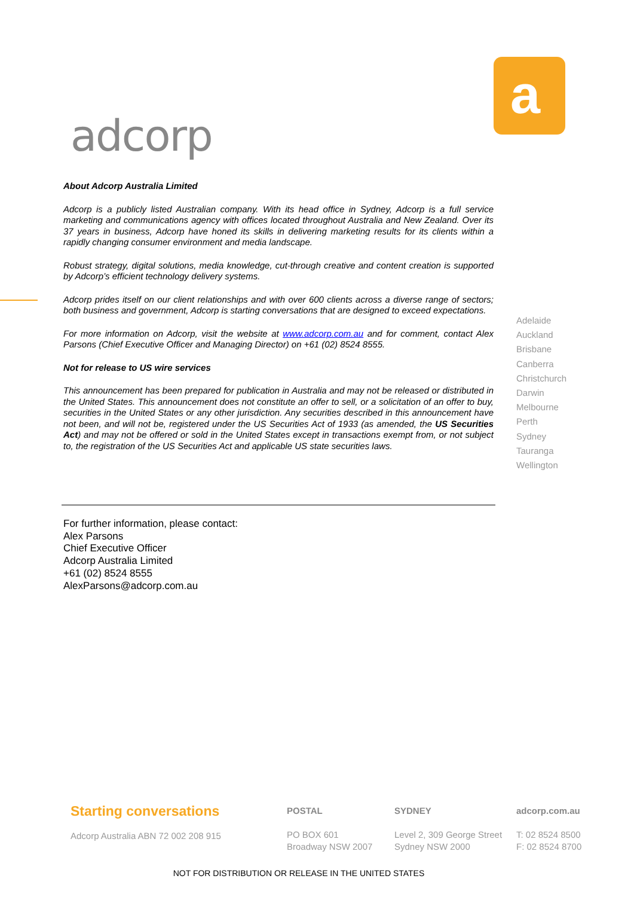adcorp
a
About Adcorp Australia Limited
Adcorp is a publicly listed Australian company. With its head office in Sydney, Adcorp is a full service marketing and communications agency with offices located throughout Australia and New Zealand. Over its 37 years in business, Adcorp have honed its skills in delivering marketing results for its clients within a rapidly changing consumer environment and media landscape.
Robust strategy, digital solutions, media knowledge, cut-through creative and content creation is supported by Adcorp’s efficient technology delivery systems.
Adcorp prides itself on our client relationships and with over 600 clients across a diverse range of sectors; both business and government, Adcorp is starting conversations that are designed to exceed expectations.
For more information on Adcorp, visit the website at www.adcorp.com.au and for comment, contact Alex Parsons (Chief Executive Officer and Managing Director) on +61 (02) 8524 8555.
Not for release to US wire services
This announcement has been prepared for publication in Australia and may not be released or distributed in the United States. This announcement does not constitute an offer to sell, or a solicitation of an offer to buy, securities in the United States or any other jurisdiction. Any securities described in this announcement have not been, and will not be, registered under the US Securities Act of 1933 (as amended, the US Securities Act) and may not be offered or sold in the United States except in transactions exempt from, or not subject to, the registration of the US Securities Act and applicable US state securities laws.
Adelaide
Auckland
Brisbane
Canberra
Christchurch
Darwin
Melbourne
Perth
Sydney
Tauranga
Wellington
For further information, please contact:
Alex Parsons
Chief Executive Officer
Adcorp Australia Limited
+61 (02) 8524 8555
AlexParsons@adcorp.com.au
Starting conversations
Adcorp Australia ABN 72 002 208 915
POSTAL
PO BOX 601
Broadway NSW 2007
SYDNEY
Level 2, 309 George Street
Sydney NSW 2000
adcorp.com.au
T: 02 8524 8500
F: 02 8524 8700
NOT FOR DISTRIBUTION OR RELEASE IN THE UNITED STATES